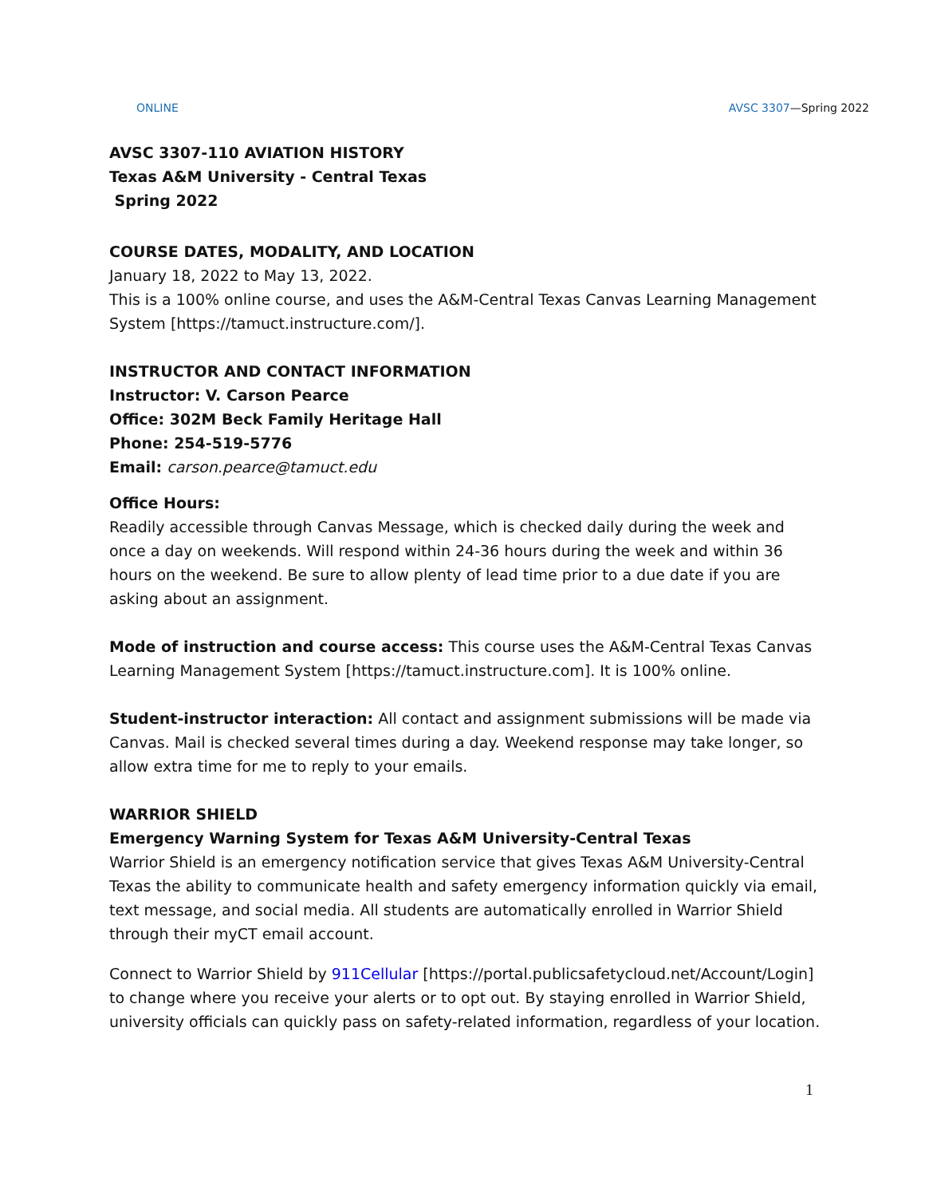ONLINE AVSC 3307—Spring 2022
AVSC 3307-110 AVIATION HISTORY
Texas A&M University - Central Texas
Spring 2022
COURSE DATES, MODALITY, AND LOCATION
January 18, 2022 to May 13, 2022.
This is a 100% online course, and uses the A&M-Central Texas Canvas Learning Management System [https://tamuct.instructure.com/].
INSTRUCTOR AND CONTACT INFORMATION
Instructor: V. Carson Pearce
Office: 302M Beck Family Heritage Hall
Phone: 254-519-5776
Email: carson.pearce@tamuct.edu
Office Hours:
Readily accessible through Canvas Message, which is checked daily during the week and once a day on weekends. Will respond within 24-36 hours during the week and within 36 hours on the weekend. Be sure to allow plenty of lead time prior to a due date if you are asking about an assignment.
Mode of instruction and course access: This course uses the A&M-Central Texas Canvas Learning Management System [https://tamuct.instructure.com]. It is 100% online.
Student-instructor interaction: All contact and assignment submissions will be made via Canvas. Mail is checked several times during a day. Weekend response may take longer, so allow extra time for me to reply to your emails.
WARRIOR SHIELD
Emergency Warning System for Texas A&M University-Central Texas
Warrior Shield is an emergency notification service that gives Texas A&M University-Central Texas the ability to communicate health and safety emergency information quickly via email, text message, and social media. All students are automatically enrolled in Warrior Shield through their myCT email account.
Connect to Warrior Shield by 911Cellular [https://portal.publicsafetycloud.net/Account/Login] to change where you receive your alerts or to opt out. By staying enrolled in Warrior Shield, university officials can quickly pass on safety-related information, regardless of your location.
1